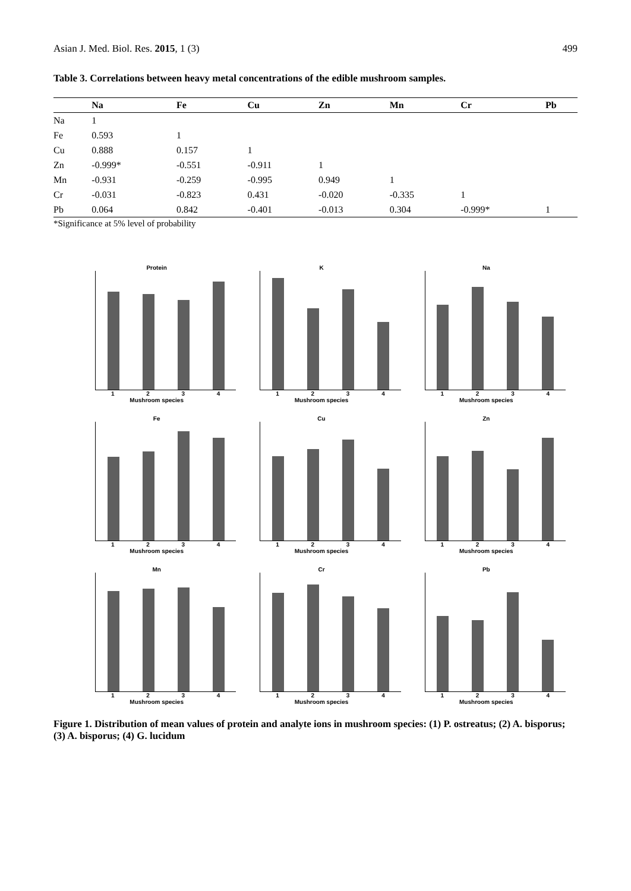Asian J. Med. Biol. Res. 2015, 1 (3) 499
Table 3. Correlations between heavy metal concentrations of the edible mushroom samples.
| | Na | Fe | Cu | Zn | Mn | Cr | Pb |
| --- | --- | --- | --- | --- | --- | --- | --- |
| Na | 1 | | | | | | |
| Fe | 0.593 | 1 | | | | | |
| Cu | 0.888 | 0.157 | 1 | | | | |
| Zn | -0.999* | -0.551 | -0.911 | 1 | | | |
| Mn | -0.931 | -0.259 | -0.995 | 0.949 | 1 | | |
| Cr | -0.031 | -0.823 | 0.431 | -0.020 | -0.335 | 1 | |
| Pb | 0.064 | 0.842 | -0.401 | -0.013 | 0.304 | -0.999* | 1 |
*Significance at 5% level of probability
Protein
1 2 3 4
Mushroom species
K
1 2 3 4
Mushroom species
Na
1 2 3 4
Mushroom species
Fe
1 2 3 4
Mushroom species
Cu
1 2 3 4
Mushroom species
Zn
1 2 3 4
Mushroom species
Mn
1 2 3 4
Mushroom species
Cr
1 2 3 4
Mushroom species
Pb
1 2 3 4
Mushroom species
Figure 1. Distribution of mean values of protein and analyte ions in mushroom species: (1) P. ostreatus; (2) A. bisporus; (3) A. bisporus; (4) G. lucidum